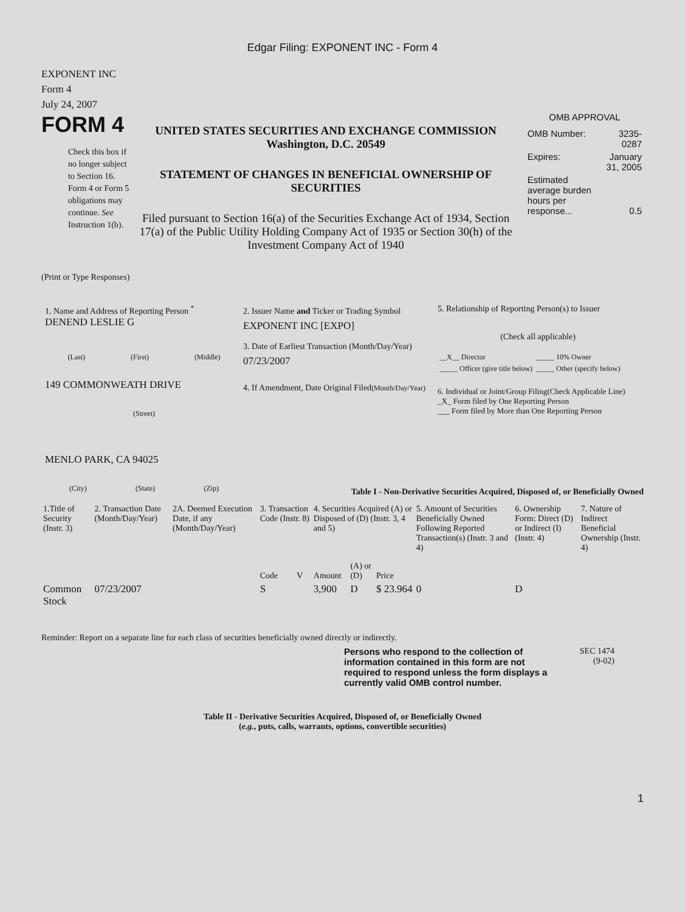Edgar Filing: EXPONENT INC - Form 4
EXPONENT INC
Form 4
July 24, 2007
FORM 4
Check this box if no longer subject to Section 16. Form 4 or Form 5 obligations may continue. See Instruction 1(b).
UNITED STATES SECURITIES AND EXCHANGE COMMISSION
Washington, D.C. 20549
STATEMENT OF CHANGES IN BENEFICIAL OWNERSHIP OF SECURITIES
Filed pursuant to Section 16(a) of the Securities Exchange Act of 1934, Section 17(a) of the Public Utility Holding Company Act of 1935 or Section 30(h) of the Investment Company Act of 1940
OMB APPROVAL
| OMB Number: | 3235-0287 |
| Expires: | January 31, 2005 |
| Estimated average burden hours per response... | 0.5 |
(Print or Type Responses)
1. Name and Address of Reporting Person <sup>*</sup>
DENEND LESLIE G
(Last) (First) (Middle)
149 COMMONWEATH DRIVE
(Street)
MENLO PARK, CA 94025
(City) (State) (Zip)
2. Issuer Name and Ticker or Trading Symbol
EXPONENT INC [EXPO]
3. Date of Earliest Transaction (Month/Day/Year)
07/23/2007
4. If Amendment, Date Original Filed(Month/Day/Year)
5. Relationship of Reporting Person(s) to Issuer
(Check all applicable)
| __X__ Director | _____ 10% Owner |
| _____ Officer (give title below) | _____ Other (specify below) |
6. Individual or Joint/Group Filing(Check Applicable Line)
_X_ Form filed by One Reporting Person
___ Form filed by More than One Reporting Person
Table I - Non-Derivative Securities Acquired, Disposed of, or Beneficially Owned
| 1.Title of Security (Instr. 3) | 2. Transaction Date (Month/Day/Year) | 2A. Deemed Execution Date, if any (Month/Day/Year) | 3. Transaction Code (Instr. 8) | | 4. Securities Acquired (A) or Disposed of (D) (Instr. 3, 4 and 5) | | | 5. Amount of Securities Beneficially Owned Following Reported Transaction(s) (Instr. 3 and 4) | 6. Ownership Form: Direct (D) or Indirect (I) (Instr. 4) | 7. Nature of Indirect Beneficial Ownership (Instr. 4) |
| --- | --- | --- | --- | --- | --- | --- | --- | --- | --- | --- |
| | | | Code | V | Amount | (A) or (D) | Price | | | |
| Common Stock | 07/23/2007 | | S | | 3,900 | D | $ 23.964 | 0 | D | |
Reminder: Report on a separate line for each class of securities beneficially owned directly or indirectly.
Persons who respond to the collection of information contained in this form are not required to respond unless the form displays a currently valid OMB control number.
SEC 1474
(9-02)
Table II - Derivative Securities Acquired, Disposed of, or Beneficially Owned
(e.g., puts, calls, warrants, options, convertible securities)
1